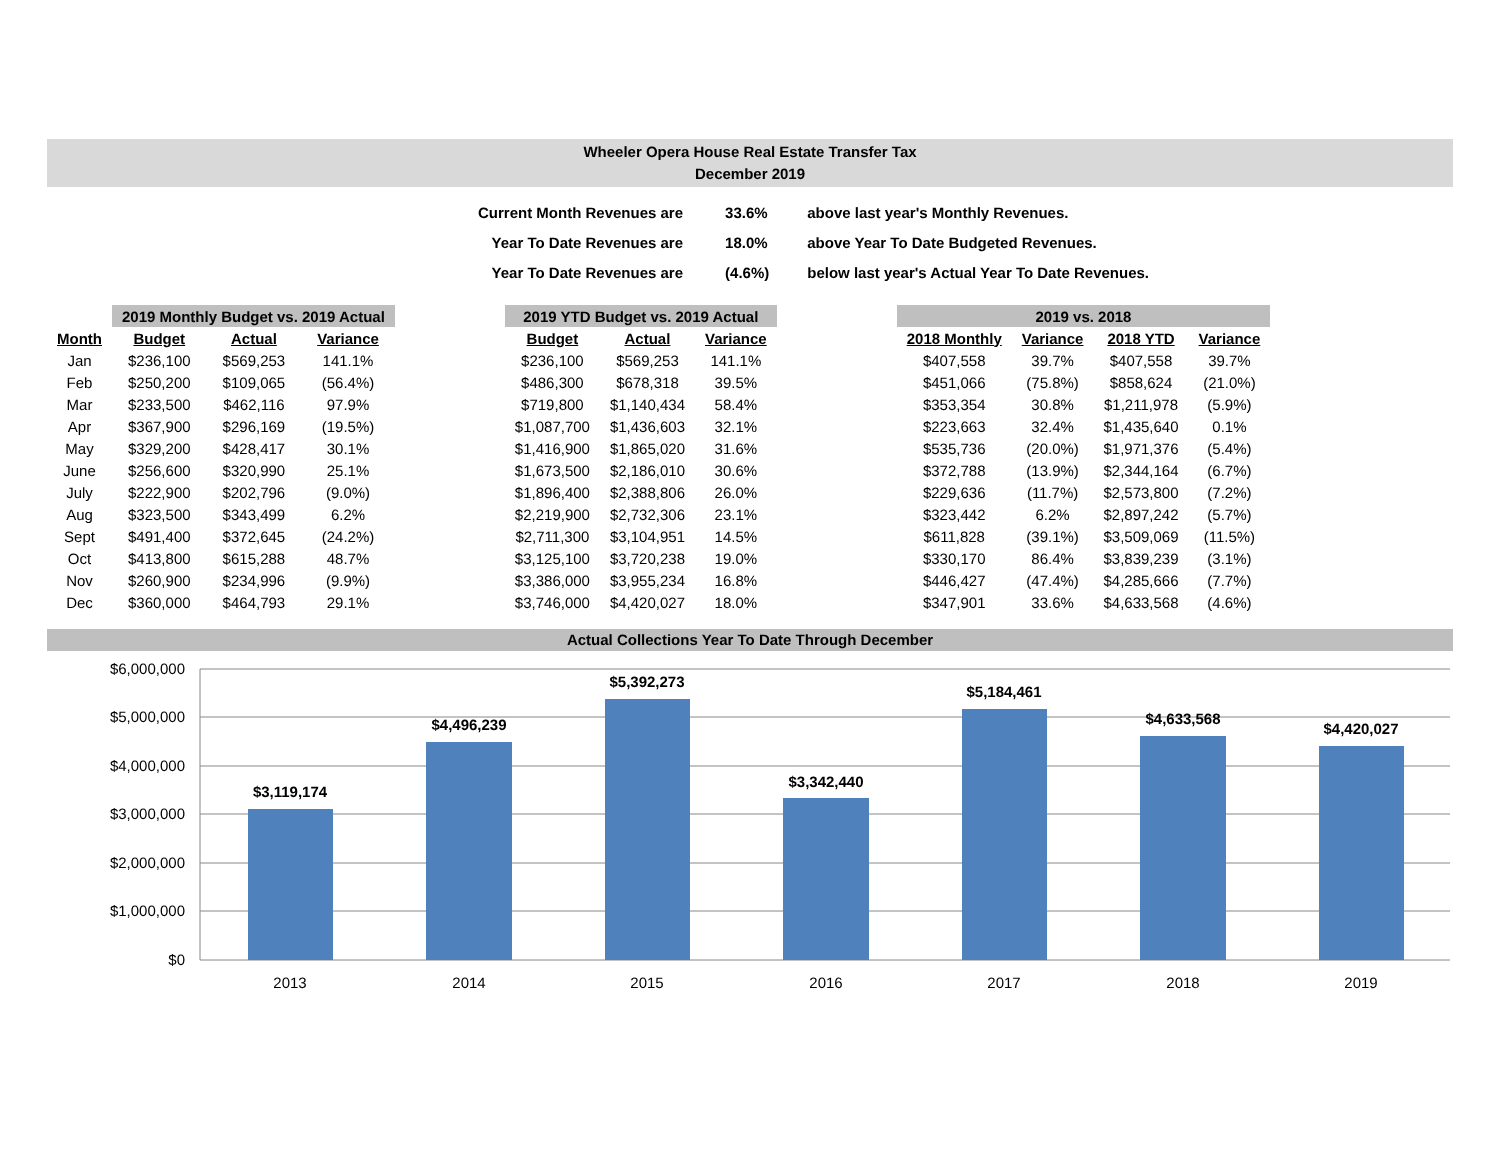Wheeler Opera House Real Estate Transfer Tax
December 2019
| Current Month Revenues are | 33.6% | above last year's Monthly Revenues. |
| Year To Date Revenues are | 18.0% | above Year To Date Budgeted Revenues. |
| Year To Date Revenues are | (4.6%) | below last year's Actual Year To Date Revenues. |
| | 2019 Monthly Budget vs. 2019 Actual | | | | 2019 YTD Budget vs. 2019 Actual | | | | 2019 vs. 2018 | | | |
| --- | --- | --- | --- | --- | --- | --- | --- | --- | --- | --- | --- | --- |
| Month | Budget | Actual | Variance | | Budget | Actual | Variance | | 2018 Monthly | Variance | 2018 YTD | Variance |
| Jan | $236,100 | $569,253 | 141.1% | | $236,100 | $569,253 | 141.1% | | $407,558 | 39.7% | $407,558 | 39.7% |
| Feb | $250,200 | $109,065 | (56.4%) | | $486,300 | $678,318 | 39.5% | | $451,066 | (75.8%) | $858,624 | (21.0%) |
| Mar | $233,500 | $462,116 | 97.9% | | $719,800 | $1,140,434 | 58.4% | | $353,354 | 30.8% | $1,211,978 | (5.9%) |
| Apr | $367,900 | $296,169 | (19.5%) | | $1,087,700 | $1,436,603 | 32.1% | | $223,663 | 32.4% | $1,435,640 | 0.1% |
| May | $329,200 | $428,417 | 30.1% | | $1,416,900 | $1,865,020 | 31.6% | | $535,736 | (20.0%) | $1,971,376 | (5.4%) |
| June | $256,600 | $320,990 | 25.1% | | $1,673,500 | $2,186,010 | 30.6% | | $372,788 | (13.9%) | $2,344,164 | (6.7%) |
| July | $222,900 | $202,796 | (9.0%) | | $1,896,400 | $2,388,806 | 26.0% | | $229,636 | (11.7%) | $2,573,800 | (7.2%) |
| Aug | $323,500 | $343,499 | 6.2% | | $2,219,900 | $2,732,306 | 23.1% | | $323,442 | 6.2% | $2,897,242 | (5.7%) |
| Sept | $491,400 | $372,645 | (24.2%) | | $2,711,300 | $3,104,951 | 14.5% | | $611,828 | (39.1%) | $3,509,069 | (11.5%) |
| Oct | $413,800 | $615,288 | 48.7% | | $3,125,100 | $3,720,238 | 19.0% | | $330,170 | 86.4% | $3,839,239 | (3.1%) |
| Nov | $260,900 | $234,996 | (9.9%) | | $3,386,000 | $3,955,234 | 16.8% | | $446,427 | (47.4%) | $4,285,666 | (7.7%) |
| Dec | $360,000 | $464,793 | 29.1% | | $3,746,000 | $4,420,027 | 18.0% | | $347,901 | 33.6% | $4,633,568 | (4.6%) |
Actual Collections Year To Date Through December
$6,000,000
$5,000,000
$4,000,000
$3,000,000
$2,000,000
$1,000,000
$0
$3,119,174
$4,496,239
$5,392,273
$3,342,440
$5,184,461
$4,633,568
$4,420,027
2013
2014
2015
2016
2017
2018
2019